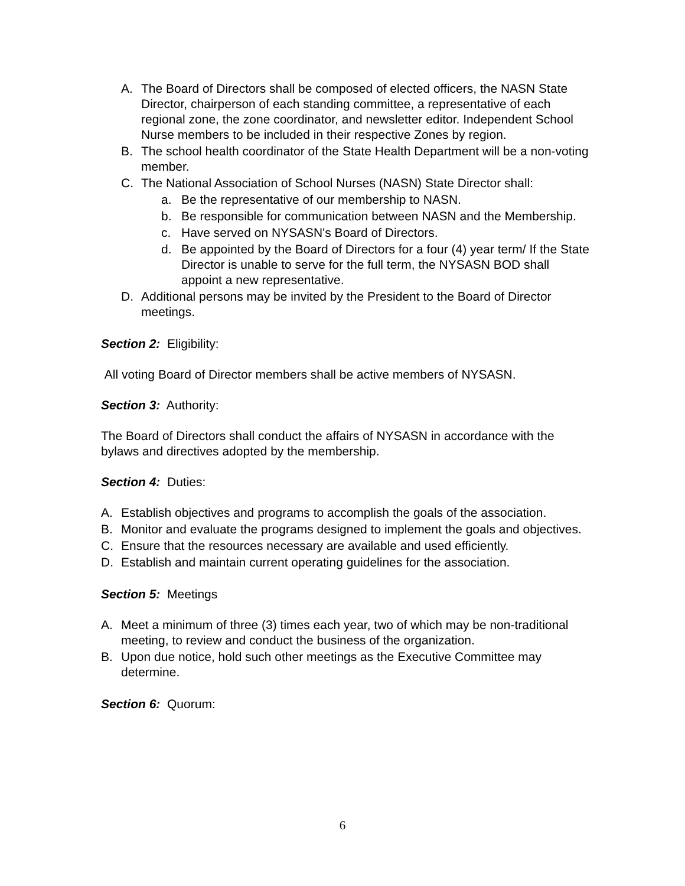A. The Board of Directors shall be composed of elected officers, the NASN State Director, chairperson of each standing committee, a representative of each regional zone, the zone coordinator, and newsletter editor. Independent School Nurse members to be included in their respective Zones by region.
B. The school health coordinator of the State Health Department will be a non-voting member.
C. The National Association of School Nurses (NASN) State Director shall:
a. Be the representative of our membership to NASN.
b. Be responsible for communication between NASN and the Membership.
c. Have served on NYSASN's Board of Directors.
d. Be appointed by the Board of Directors for a four (4) year term/ If the State Director is unable to serve for the full term, the NYSASN BOD shall appoint a new representative.
D. Additional persons may be invited by the President to the Board of Director meetings.
Section 2: Eligibility:
All voting Board of Director members shall be active members of NYSASN.
Section 3: Authority:
The Board of Directors shall conduct the affairs of NYSASN in accordance with the bylaws and directives adopted by the membership.
Section 4: Duties:
A. Establish objectives and programs to accomplish the goals of the association.
B. Monitor and evaluate the programs designed to implement the goals and objectives.
C. Ensure that the resources necessary are available and used efficiently.
D. Establish and maintain current operating guidelines for the association.
Section 5: Meetings
A. Meet a minimum of three (3) times each year, two of which may be non-traditional meeting, to review and conduct the business of the organization.
B. Upon due notice, hold such other meetings as the Executive Committee may determine.
Section 6: Quorum:
6